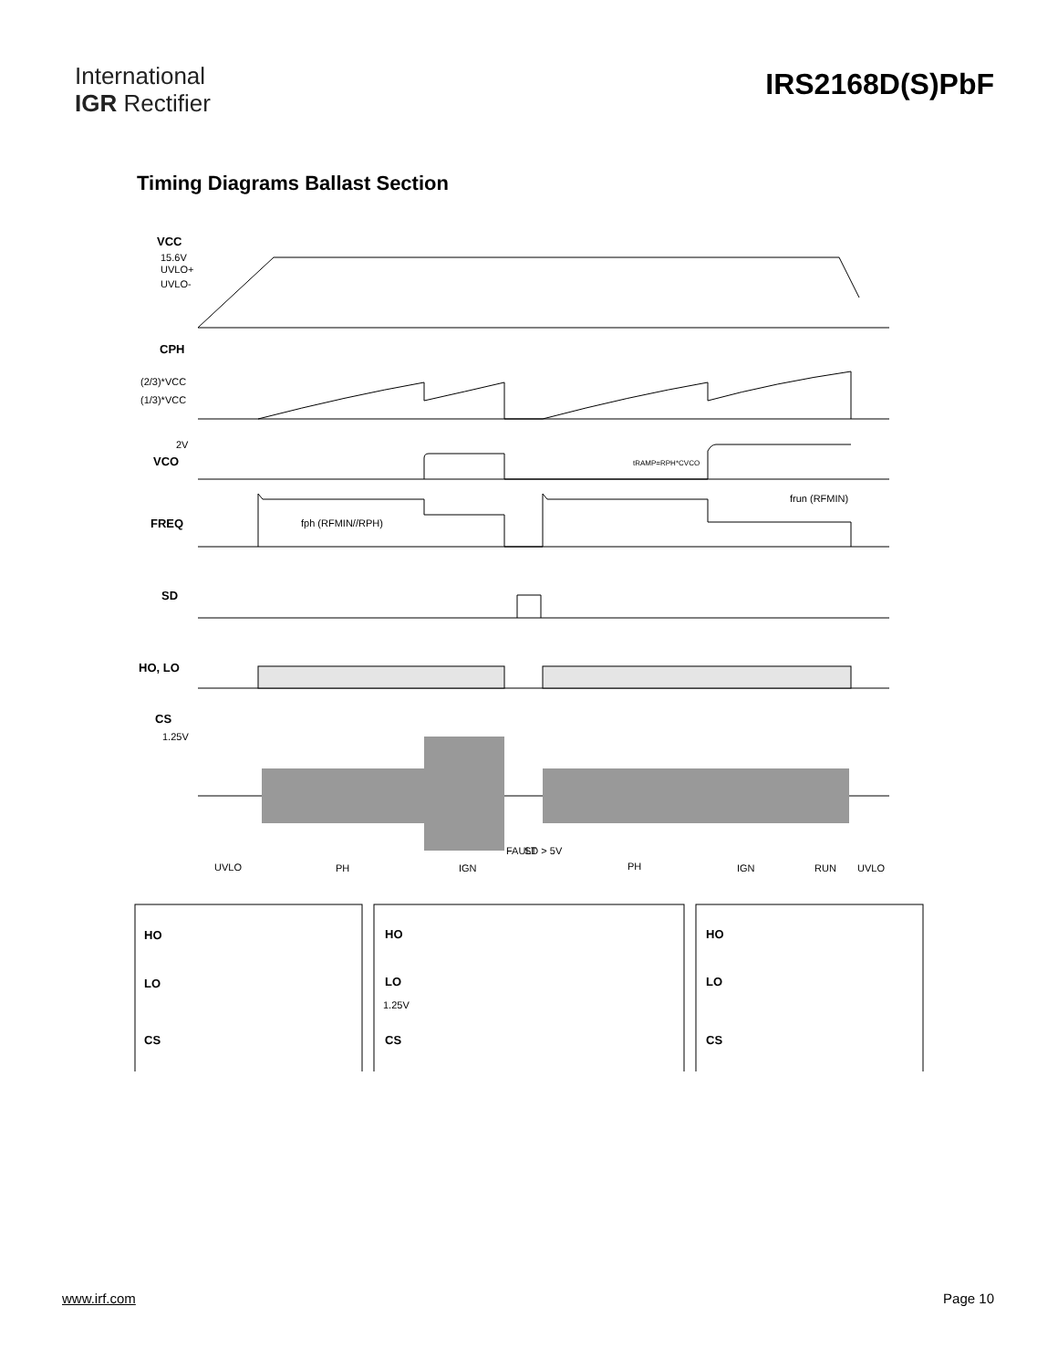International
IGR Rectifier
IRS2168D(S)PbF
Timing Diagrams Ballast Section
VCC
CPH
VCO
FREQ
SD
HO, LO
CS
HO
LO
CS
HO
LO
CS
HO
LO
CS
15.6V
UVLO+
UVLO-
(2/3)*VCC
(1/3)*VCC
2V
tRAMP=RPH*CVCO
frun (RFMIN)
fph (RFMIN//RPH)
1.25V
1.25V
UVLO
PH
IGN
FAULT
SD > 5V
PH
IGN
RUN
UVLO
www.irf.com Page 10